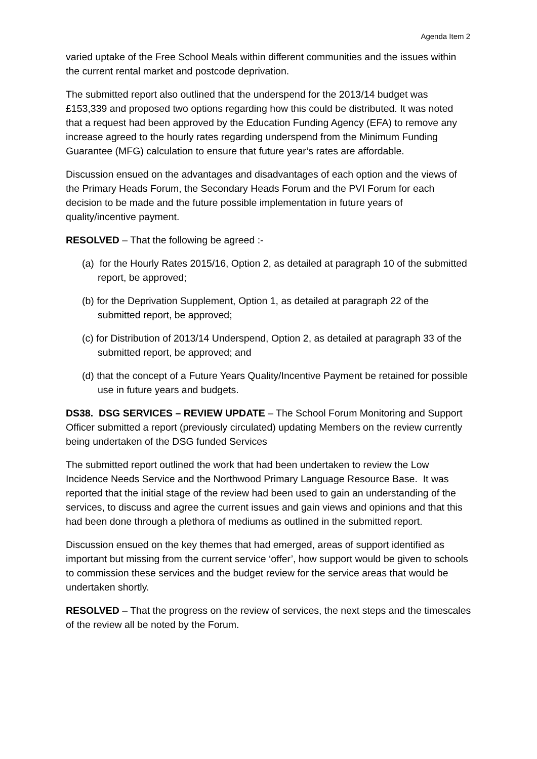Agenda Item 2
varied uptake of the Free School Meals within different communities and the issues within the current rental market and postcode deprivation.
The submitted report also outlined that the underspend for the 2013/14 budget was £153,339 and proposed two options regarding how this could be distributed. It was noted that a request had been approved by the Education Funding Agency (EFA) to remove any increase agreed to the hourly rates regarding underspend from the Minimum Funding Guarantee (MFG) calculation to ensure that future year’s rates are affordable.
Discussion ensued on the advantages and disadvantages of each option and the views of the Primary Heads Forum, the Secondary Heads Forum and the PVI Forum for each decision to be made and the future possible implementation in future years of quality/incentive payment.
RESOLVED – That the following be agreed :-
(a) for the Hourly Rates 2015/16, Option 2, as detailed at paragraph 10 of the submitted report, be approved;
(b) for the Deprivation Supplement, Option 1, as detailed at paragraph 22 of the submitted report, be approved;
(c) for Distribution of 2013/14 Underspend, Option 2, as detailed at paragraph 33 of the submitted report, be approved; and
(d) that the concept of a Future Years Quality/Incentive Payment be retained for possible use in future years and budgets.
DS38. DSG SERVICES – REVIEW UPDATE – The School Forum Monitoring and Support Officer submitted a report (previously circulated) updating Members on the review currently being undertaken of the DSG funded Services
The submitted report outlined the work that had been undertaken to review the Low Incidence Needs Service and the Northwood Primary Language Resource Base. It was reported that the initial stage of the review had been used to gain an understanding of the services, to discuss and agree the current issues and gain views and opinions and that this had been done through a plethora of mediums as outlined in the submitted report.
Discussion ensued on the key themes that had emerged, areas of support identified as important but missing from the current service ‘offer’, how support would be given to schools to commission these services and the budget review for the service areas that would be undertaken shortly.
RESOLVED – That the progress on the review of services, the next steps and the timescales of the review all be noted by the Forum.